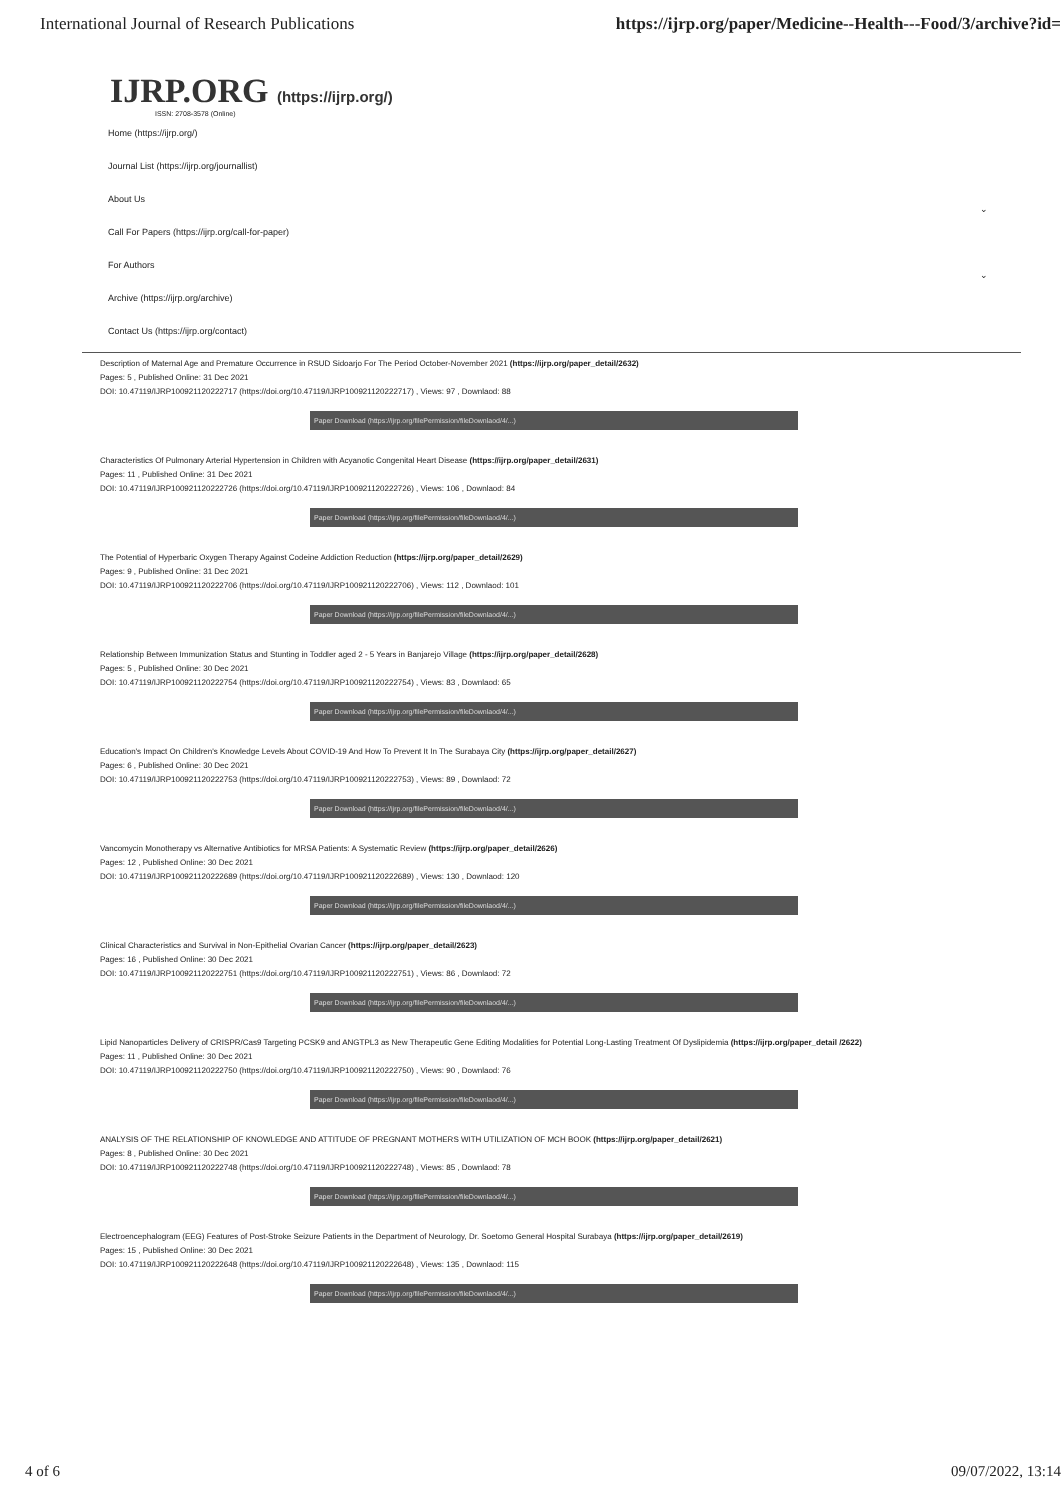International Journal of Research Publications
https://ijrp.org/paper/Medicine--Health---Food/3/archive?id=
IJRP.ORG (https://ijrp.org/)
ISSN: 2708-3578 (Online)
Home (https://ijrp.org/)
Journal List (https://ijrp.org/journallist)
About Us
⌄
Call For Papers (https://ijrp.org/call-for-paper)
For Authors
⌄
Archive (https://ijrp.org/archive)
Contact Us (https://ijrp.org/contact)
Description of Maternal Age and Premature Occurrence in RSUD Sidoarjo For The Period October-November 2021 (https://ijrp.org/paper_detail/2632)
Pages: 5 , Published Online: 31 Dec 2021
DOI: 10.47119/IJRP100921120222717 (https://doi.org/10.47119/IJRP100921120222717) , Views: 97 , Downlaod: 88
Paper Download (https://ijrp.org/filePermission/fileDownlaod/4/...)
Characteristics Of Pulmonary Arterial Hypertension in Children with Acyanotic Congenital Heart Disease (https://ijrp.org/paper_detail/2631)
Pages: 11 , Published Online: 31 Dec 2021
DOI: 10.47119/IJRP100921120222726 (https://doi.org/10.47119/IJRP100921120222726) , Views: 106 , Downlaod: 84
Paper Download (https://ijrp.org/filePermission/fileDownlaod/4/...)
The Potential of Hyperbaric Oxygen Therapy Against Codeine Addiction Reduction (https://ijrp.org/paper_detail/2629)
Pages: 9 , Published Online: 31 Dec 2021
DOI: 10.47119/IJRP100921120222706 (https://doi.org/10.47119/IJRP100921120222706) , Views: 112 , Downlaod: 101
Paper Download (https://ijrp.org/filePermission/fileDownlaod/4/...)
Relationship Between Immunization Status and Stunting in Toddler aged 2 - 5 Years in Banjarejo Village (https://ijrp.org/paper_detail/2628)
Pages: 5 , Published Online: 30 Dec 2021
DOI: 10.47119/IJRP100921120222754 (https://doi.org/10.47119/IJRP100921120222754) , Views: 83 , Downlaod: 65
Paper Download (https://ijrp.org/filePermission/fileDownlaod/4/...)
Education's Impact On Children's Knowledge Levels About COVID-19 And How To Prevent It In The Surabaya City (https://ijrp.org/paper_detail/2627)
Pages: 6 , Published Online: 30 Dec 2021
DOI: 10.47119/IJRP100921120222753 (https://doi.org/10.47119/IJRP100921120222753) , Views: 89 , Downlaod: 72
Paper Download (https://ijrp.org/filePermission/fileDownlaod/4/...)
Vancomycin Monotherapy vs Alternative Antibiotics for MRSA Patients: A Systematic Review (https://ijrp.org/paper_detail/2626)
Pages: 12 , Published Online: 30 Dec 2021
DOI: 10.47119/IJRP100921120222689 (https://doi.org/10.47119/IJRP100921120222689) , Views: 130 , Downlaod: 120
Paper Download (https://ijrp.org/filePermission/fileDownlaod/4/...)
Clinical Characteristics and Survival in Non-Epithelial Ovarian Cancer (https://ijrp.org/paper_detail/2623)
Pages: 16 , Published Online: 30 Dec 2021
DOI: 10.47119/IJRP100921120222751 (https://doi.org/10.47119/IJRP100921120222751) , Views: 86 , Downlaod: 72
Paper Download (https://ijrp.org/filePermission/fileDownlaod/4/...)
Lipid Nanoparticles Delivery of CRISPR/Cas9 Targeting PCSK9 and ANGTPL3 as New Therapeutic Gene Editing Modalities for Potential Long-Lasting Treatment Of Dyslipidemia (https://ijrp.org/paper_detail /2622)
Pages: 11 , Published Online: 30 Dec 2021
DOI: 10.47119/IJRP100921120222750 (https://doi.org/10.47119/IJRP100921120222750) , Views: 90 , Downlaod: 76
Paper Download (https://ijrp.org/filePermission/fileDownlaod/4/...)
ANALYSIS OF THE RELATIONSHIP OF KNOWLEDGE AND ATTITUDE OF PREGNANT MOTHERS WITH UTILIZATION OF MCH BOOK (https://ijrp.org/paper_detail/2621)
Pages: 8 , Published Online: 30 Dec 2021
DOI: 10.47119/IJRP100921120222748 (https://doi.org/10.47119/IJRP100921120222748) , Views: 85 , Downlaod: 78
Paper Download (https://ijrp.org/filePermission/fileDownlaod/4/...)
Electroencephalogram (EEG) Features of Post-Stroke Seizure Patients in the Department of Neurology, Dr. Soetomo General Hospital Surabaya (https://ijrp.org/paper_detail/2619)
Pages: 15 , Published Online: 30 Dec 2021
DOI: 10.47119/IJRP100921120222648 (https://doi.org/10.47119/IJRP100921120222648) , Views: 135 , Downlaod: 115
Paper Download (https://ijrp.org/filePermission/fileDownlaod/4/...)
4 of 6 09/07/2022, 13:14